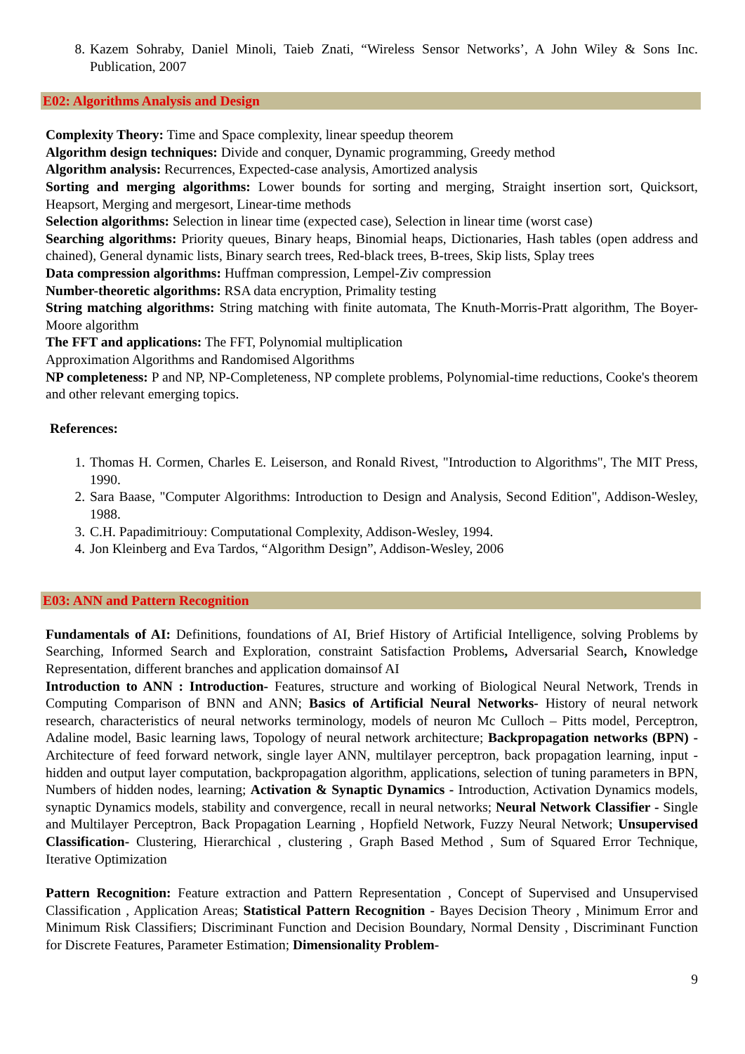8. Kazem Sohraby, Daniel Minoli, Taieb Znati, “Wireless Sensor Networks’, A John Wiley & Sons Inc. Publication, 2007
E02: Algorithms Analysis and Design
Complexity Theory: Time and Space complexity, linear speedup theorem
Algorithm design techniques: Divide and conquer, Dynamic programming, Greedy method
Algorithm analysis: Recurrences, Expected-case analysis, Amortized analysis
Sorting and merging algorithms: Lower bounds for sorting and merging, Straight insertion sort, Quicksort, Heapsort, Merging and mergesort, Linear-time methods
Selection algorithms: Selection in linear time (expected case), Selection in linear time (worst case)
Searching algorithms: Priority queues, Binary heaps, Binomial heaps, Dictionaries, Hash tables (open address and chained), General dynamic lists, Binary search trees, Red-black trees, B-trees, Skip lists, Splay trees
Data compression algorithms: Huffman compression, Lempel-Ziv compression
Number-theoretic algorithms: RSA data encryption, Primality testing
String matching algorithms: String matching with finite automata, The Knuth-Morris-Pratt algorithm, The Boyer-Moore algorithm
The FFT and applications: The FFT, Polynomial multiplication
Approximation Algorithms and Randomised Algorithms
NP completeness: P and NP, NP-Completeness, NP complete problems, Polynomial-time reductions, Cooke's theorem and other relevant emerging topics.
References:
1. Thomas H. Cormen, Charles E. Leiserson, and Ronald Rivest, "Introduction to Algorithms", The MIT Press, 1990.
2. Sara Baase, "Computer Algorithms: Introduction to Design and Analysis, Second Edition", Addison-Wesley, 1988.
3. C.H. Papadimitriouy: Computational Complexity, Addison-Wesley, 1994.
4. Jon Kleinberg and Eva Tardos, “Algorithm Design”, Addison-Wesley, 2006
E03: ANN and Pattern Recognition
Fundamentals of AI: Definitions, foundations of AI, Brief History of Artificial Intelligence, solving Problems by Searching, Informed Search and Exploration, constraint Satisfaction Problems, Adversarial Search, Knowledge Representation, different branches and application domainsof AI
Introduction to ANN : Introduction- Features, structure and working of Biological Neural Network, Trends in Computing Comparison of BNN and ANN; Basics of Artificial Neural Networks- History of neural network research, characteristics of neural networks terminology, models of neuron Mc Culloch – Pitts model, Perceptron, Adaline model, Basic learning laws, Topology of neural network architecture; Backpropagation networks (BPN) - Architecture of feed forward network, single layer ANN, multilayer perceptron, back propagation learning, input - hidden and output layer computation, backpropagation algorithm, applications, selection of tuning parameters in BPN, Numbers of hidden nodes, learning; Activation & Synaptic Dynamics - Introduction, Activation Dynamics models, synaptic Dynamics models, stability and convergence, recall in neural networks; Neural Network Classifier - Single and Multilayer Perceptron, Back Propagation Learning , Hopfield Network, Fuzzy Neural Network; Unsupervised Classification- Clustering, Hierarchical , clustering , Graph Based Method , Sum of Squared Error Technique, Iterative Optimization
Pattern Recognition: Feature extraction and Pattern Representation , Concept of Supervised and Unsupervised Classification , Application Areas; Statistical Pattern Recognition - Bayes Decision Theory , Minimum Error and Minimum Risk Classifiers; Discriminant Function and Decision Boundary, Normal Density , Discriminant Function for Discrete Features, Parameter Estimation; Dimensionality Problem-
9